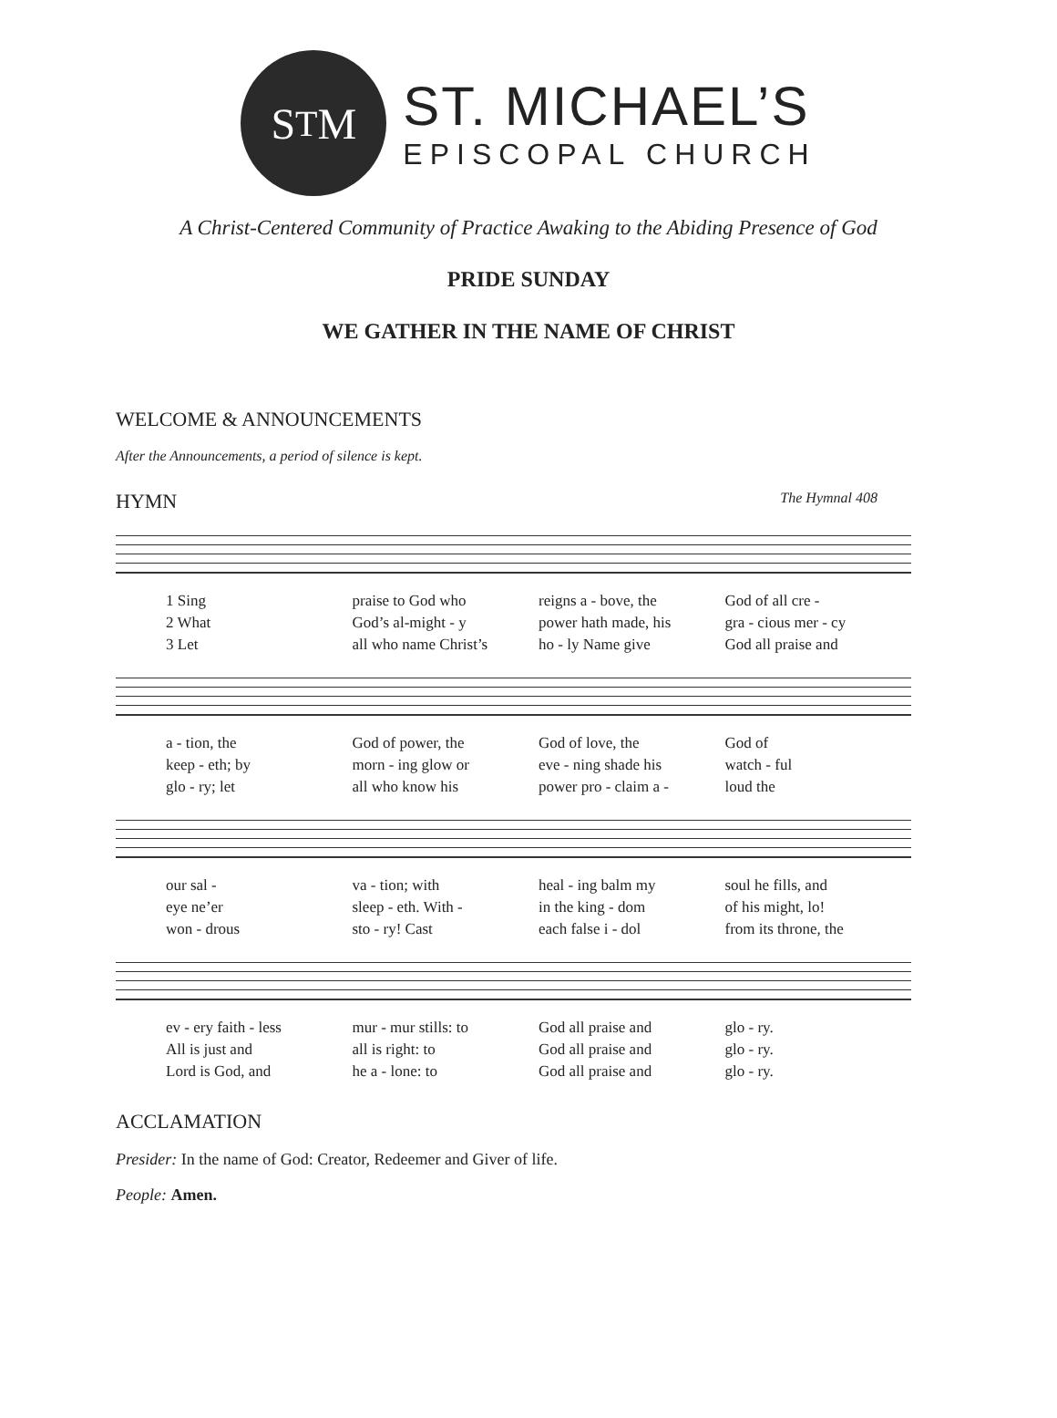S<sup>T</sup>M
ST. MICHAEL’S
EPISCOPAL CHURCH
A Christ-Centered Community of Practice Awaking to the Abiding Presence of God
PRIDE SUNDAY
WE GATHER IN THE NAME OF CHRIST
WELCOME & ANNOUNCEMENTS
After the Announcements, a period of silence is kept.
HYMN The Hymnal 408
1 Sing
2 What
3 Let
praise to God who
God’s al-might - y
all who name Christ’s
reigns a - bove, the
power hath made, his
ho - ly Name give
God of all cre -
gra - cious mer - cy
God all praise and
a - tion, the
keep - eth; by
glo - ry; let
God of power, the
morn - ing glow or
all who know his
God of love, the
eve - ning shade his
power pro - claim a -
God of
watch - ful
loud the
our sal -
eye ne’er
won - drous
va - tion; with
sleep - eth. With -
sto - ry! Cast
heal - ing balm my
in the king - dom
each false i - dol
soul he fills, and
of his might, lo!
from its throne, the
ev - ery faith - less
All is just and
Lord is God, and
mur - mur stills: to
all is right: to
he a - lone: to
God all praise and
God all praise and
God all praise and
glo - ry.
glo - ry.
glo - ry.
ACCLAMATION
Presider: In the name of God: Creator, Redeemer and Giver of life.
People: Amen.